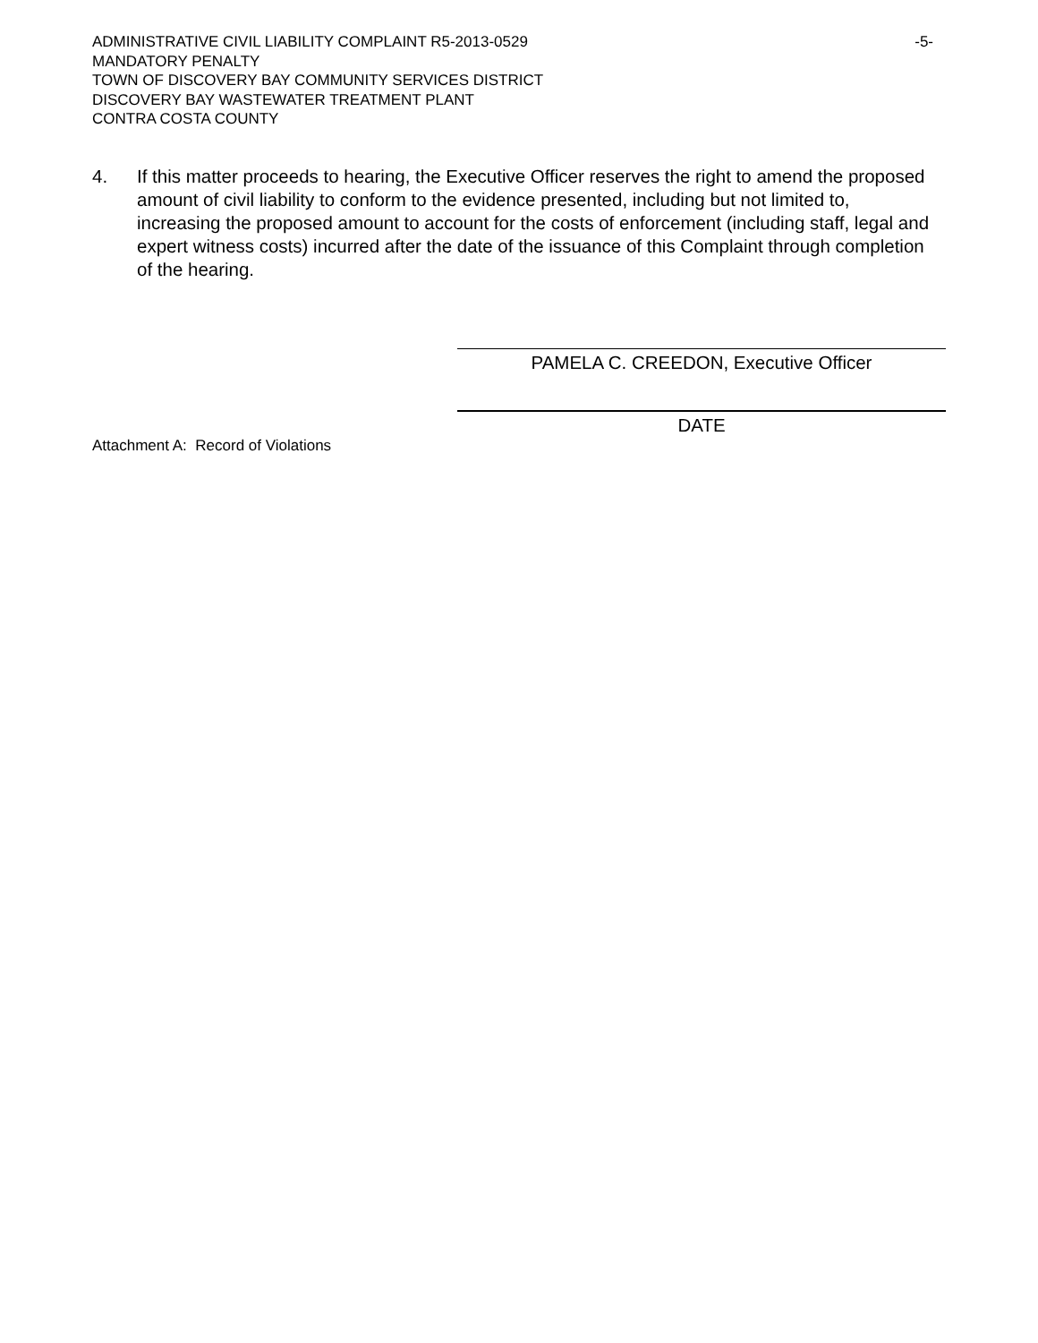-5- ADMINISTRATIVE CIVIL LIABILITY COMPLAINT R5-2013-0529
MANDATORY PENALTY
TOWN OF DISCOVERY BAY COMMUNITY SERVICES DISTRICT
DISCOVERY BAY WASTEWATER TREATMENT PLANT
CONTRA COSTA COUNTY
4. If this matter proceeds to hearing, the Executive Officer reserves the right to amend the proposed amount of civil liability to conform to the evidence presented, including but not limited to, increasing the proposed amount to account for the costs of enforcement (including staff, legal and expert witness costs) incurred after the date of the issuance of this Complaint through completion of the hearing.
PAMELA C. CREEDON, Executive Officer
DATE
Attachment A: Record of Violations